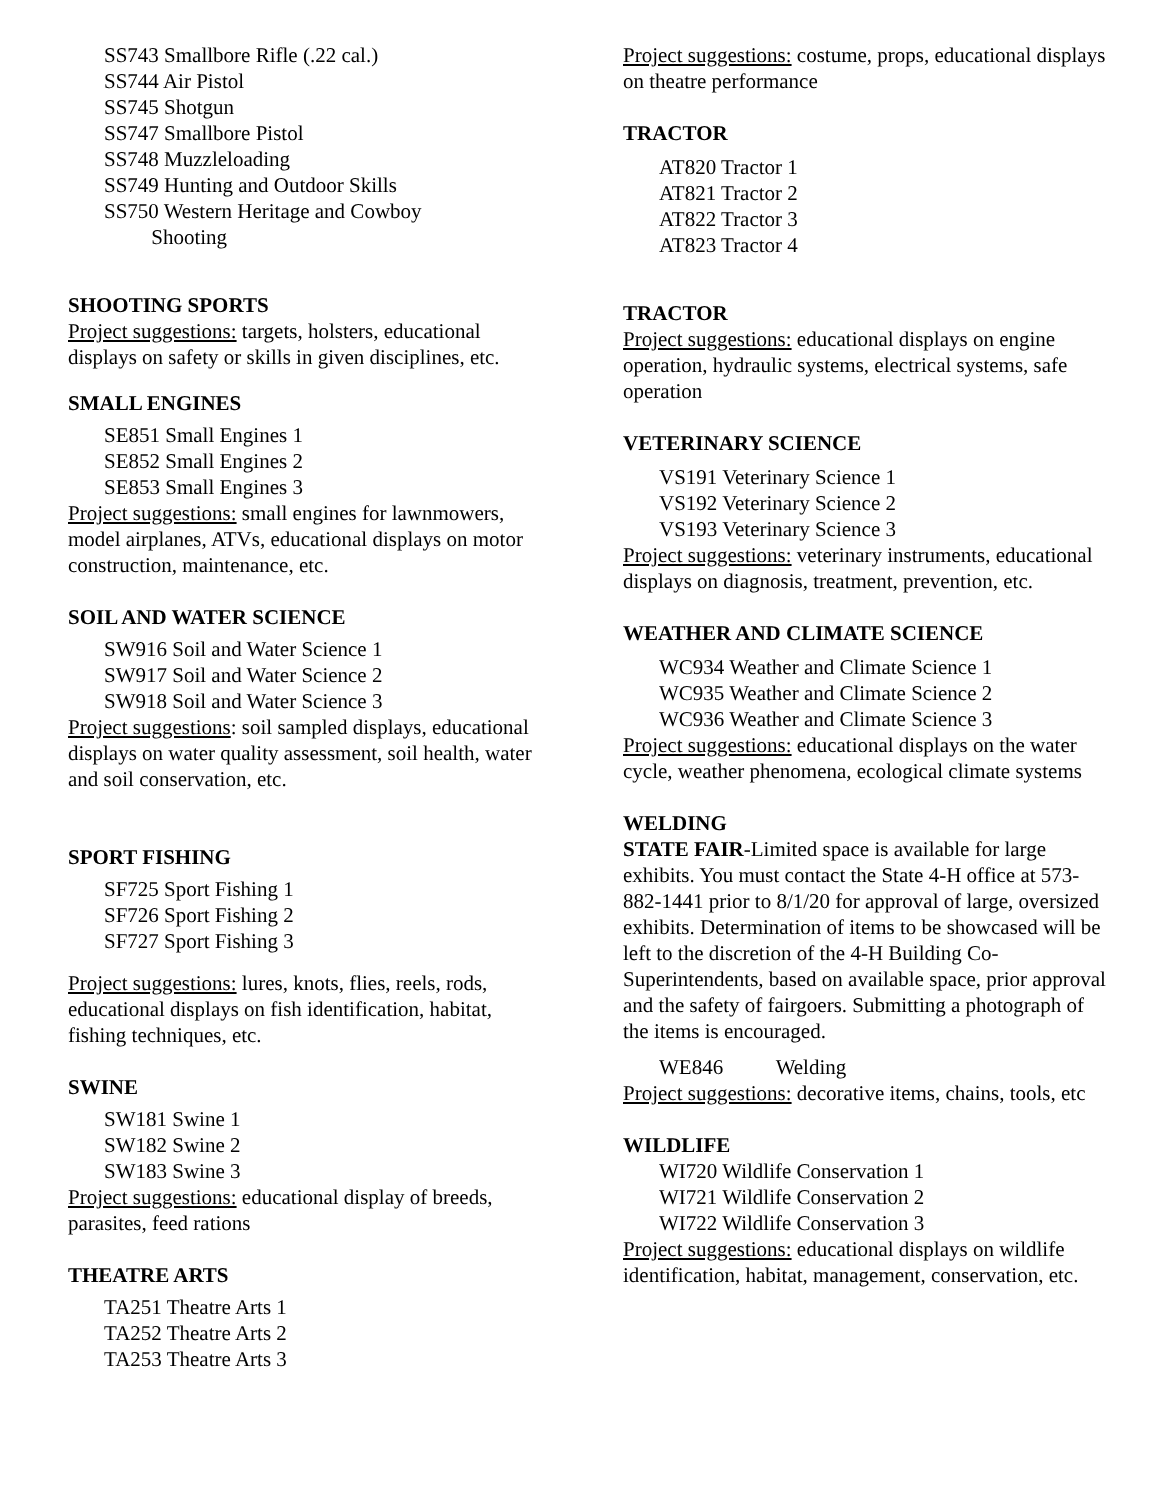SS743 Smallbore Rifle (.22 cal.)
SS744 Air Pistol
SS745 Shotgun
SS747 Smallbore Pistol
SS748 Muzzleloading
SS749 Hunting and Outdoor Skills
SS750 Western Heritage and Cowboy
Shooting
SHOOTING SPORTS
Project suggestions: targets, holsters, educational displays on safety or skills in given disciplines, etc.
SMALL ENGINES
SE851 Small Engines 1
SE852 Small Engines 2
SE853 Small Engines 3
Project suggestions: small engines for lawnmowers, model airplanes, ATVs, educational displays on motor construction, maintenance, etc.
SOIL AND WATER SCIENCE
SW916 Soil and Water Science 1
SW917 Soil and Water Science 2
SW918 Soil and Water Science 3
Project suggestions: soil sampled displays, educational displays on water quality assessment, soil health, water and soil conservation, etc.
SPORT FISHING
SF725 Sport Fishing 1
SF726 Sport Fishing 2
SF727 Sport Fishing 3
Project suggestions: lures, knots, flies, reels, rods, educational displays on fish identification, habitat, fishing techniques, etc.
SWINE
SW181 Swine 1
SW182 Swine 2
SW183 Swine 3
Project suggestions: educational display of breeds, parasites, feed rations
THEATRE ARTS
TA251 Theatre Arts 1
TA252 Theatre Arts 2
TA253 Theatre Arts 3
Project suggestions: costume, props, educational displays on theatre performance
TRACTOR
AT820 Tractor 1
AT821 Tractor 2
AT822 Tractor 3
AT823 Tractor 4
TRACTOR
Project suggestions: educational displays on engine operation, hydraulic systems, electrical systems, safe operation
VETERINARY SCIENCE
VS191 Veterinary Science 1
VS192 Veterinary Science 2
VS193 Veterinary Science 3
Project suggestions: veterinary instruments, educational displays on diagnosis, treatment, prevention, etc.
WEATHER AND CLIMATE SCIENCE
WC934 Weather and Climate Science 1
WC935 Weather and Climate Science 2
WC936 Weather and Climate Science 3
Project suggestions: educational displays on the water cycle, weather phenomena, ecological climate systems
WELDING
STATE FAIR-Limited space is available for large exhibits. You must contact the State 4-H office at 573-882-1441 prior to 8/1/20 for approval of large, oversized exhibits. Determination of items to be showcased will be left to the discretion of the 4-H Building Co-Superintendents, based on available space, prior approval and the safety of fairgoers. Submitting a photograph of the items is encouraged.
WE846 Welding
Project suggestions: decorative items, chains, tools, etc
WILDLIFE
WI720 Wildlife Conservation 1
WI721 Wildlife Conservation 2
WI722 Wildlife Conservation 3
Project suggestions: educational displays on wildlife identification, habitat, management, conservation, etc.